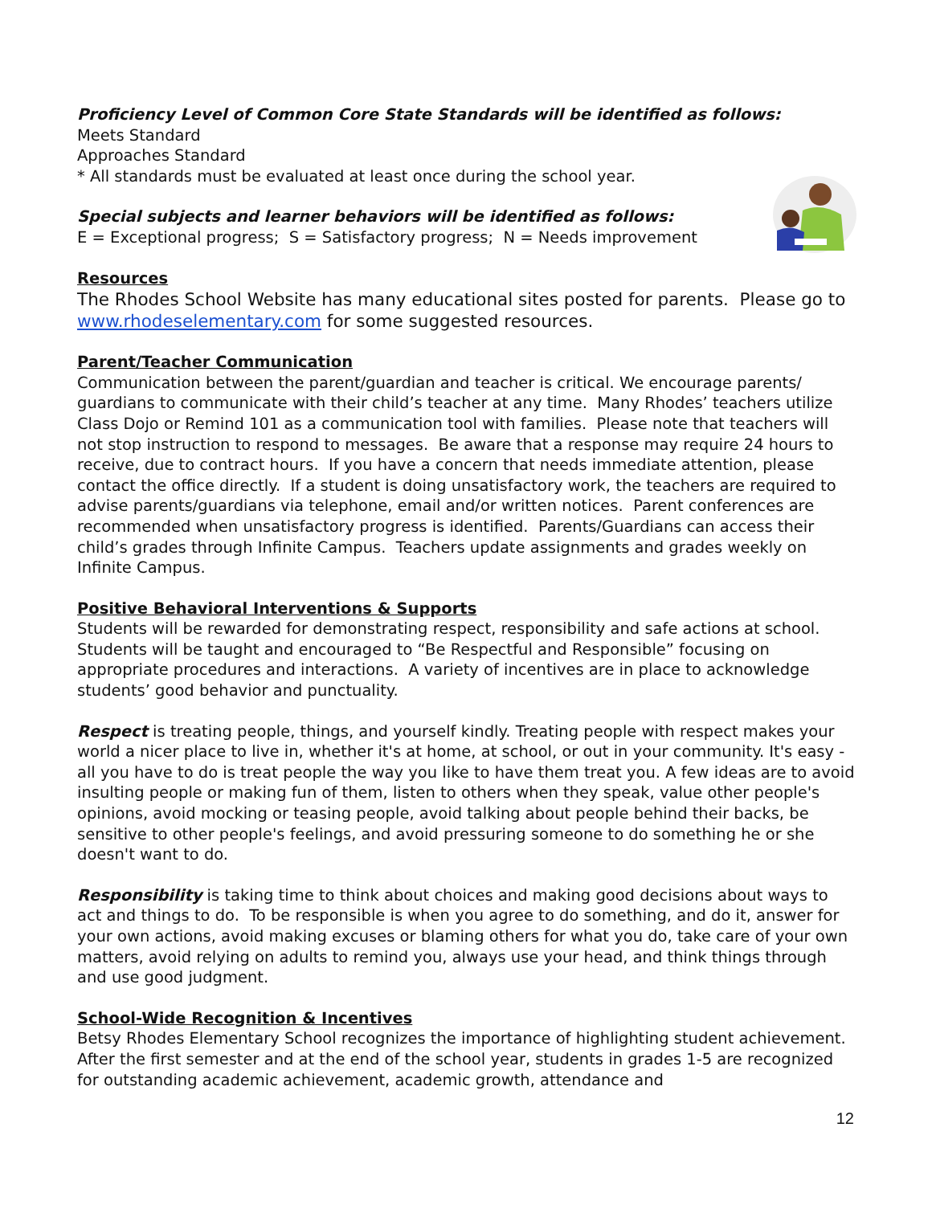Proficiency Level of Common Core State Standards will be identified as follows:
Meets Standard
Approaches Standard
* All standards must be evaluated at least once during the school year.
Special subjects and learner behaviors will be identified as follows:
E = Exceptional progress; S = Satisfactory progress; N = Needs improvement
Resources
The Rhodes School Website has many educational sites posted for parents. Please go to www.rhodeselementary.com for some suggested resources.
Parent/Teacher Communication
Communication between the parent/guardian and teacher is critical. We encourage parents/ guardians to communicate with their child’s teacher at any time. Many Rhodes’ teachers utilize Class Dojo or Remind 101 as a communication tool with families. Please note that teachers will not stop instruction to respond to messages. Be aware that a response may require 24 hours to receive, due to contract hours. If you have a concern that needs immediate attention, please contact the office directly. If a student is doing unsatisfactory work, the teachers are required to advise parents/guardians via telephone, email and/or written notices. Parent conferences are recommended when unsatisfactory progress is identified. Parents/Guardians can access their child’s grades through Infinite Campus. Teachers update assignments and grades weekly on Infinite Campus.
Positive Behavioral Interventions & Supports
Students will be rewarded for demonstrating respect, responsibility and safe actions at school. Students will be taught and encouraged to “Be Respectful and Responsible” focusing on appropriate procedures and interactions. A variety of incentives are in place to acknowledge students’ good behavior and punctuality.
Respect is treating people, things, and yourself kindly. Treating people with respect makes your world a nicer place to live in, whether it's at home, at school, or out in your community. It's easy - all you have to do is treat people the way you like to have them treat you. A few ideas are to avoid insulting people or making fun of them, listen to others when they speak, value other people's opinions, avoid mocking or teasing people, avoid talking about people behind their backs, be sensitive to other people's feelings, and avoid pressuring someone to do something he or she doesn't want to do.
Responsibility is taking time to think about choices and making good decisions about ways to act and things to do. To be responsible is when you agree to do something, and do it, answer for your own actions, avoid making excuses or blaming others for what you do, take care of your own matters, avoid relying on adults to remind you, always use your head, and think things through and use good judgment.
School-Wide Recognition & Incentives
Betsy Rhodes Elementary School recognizes the importance of highlighting student achievement. After the first semester and at the end of the school year, students in grades 1-5 are recognized for outstanding academic achievement, academic growth, attendance and
12